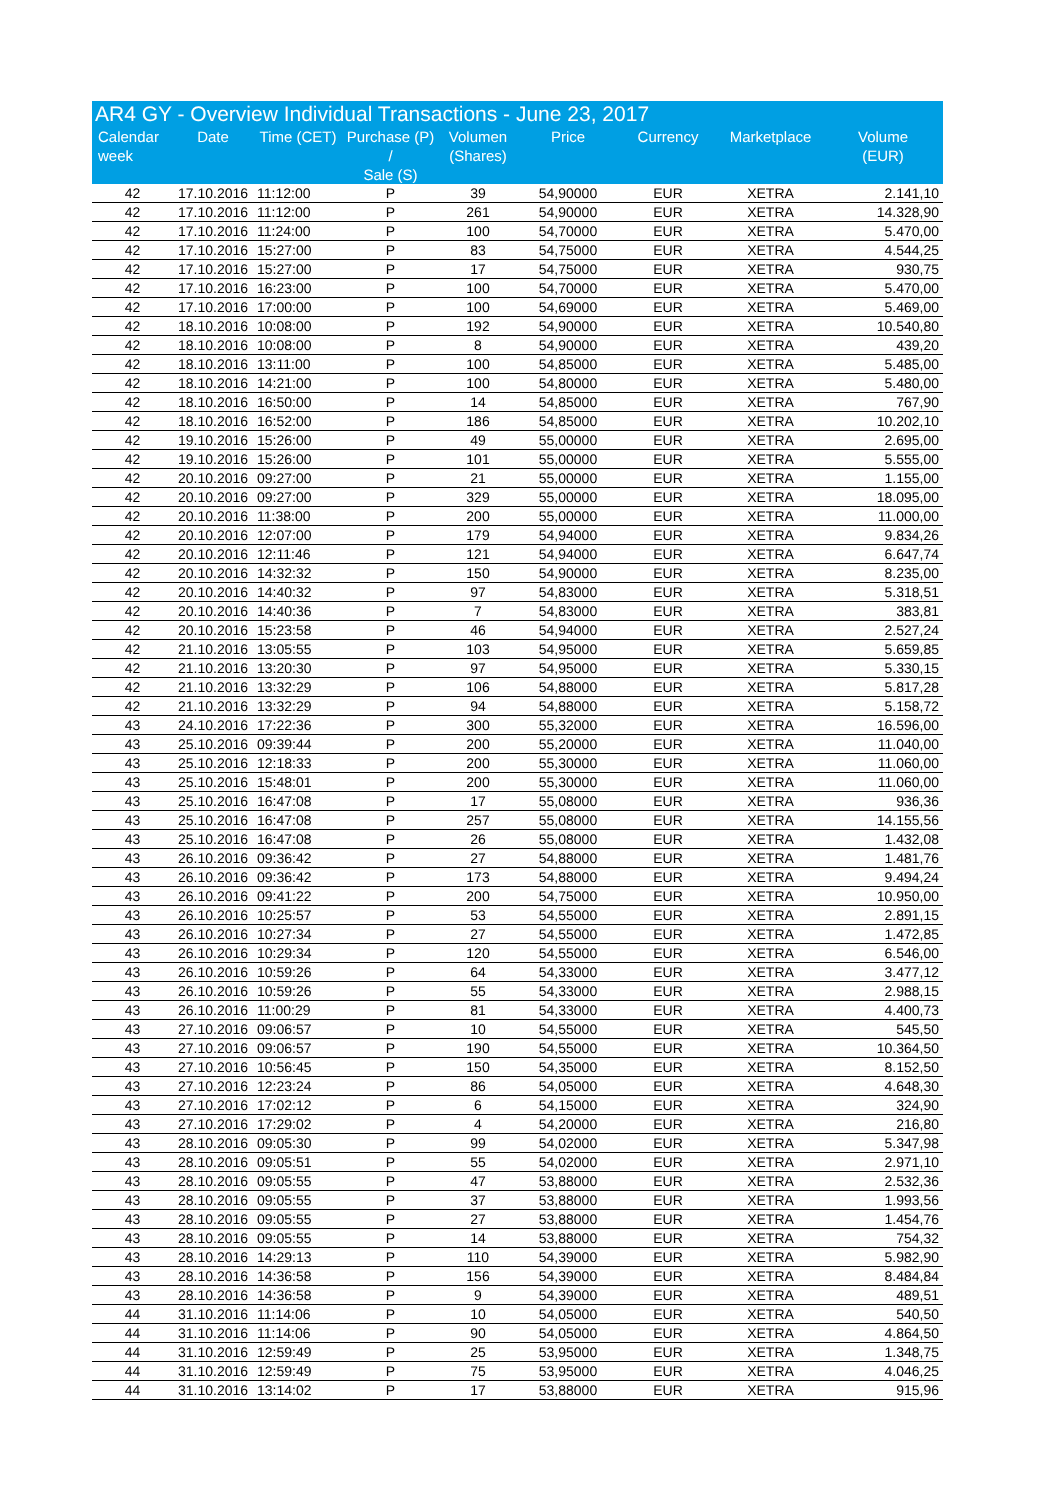AR4 GY - Overview Individual Transactions - June 23, 2017
| Calendar week | Date | Time (CET) | Purchase (P) / Sale (S) | Volumen (Shares) | Price | Currency | Marketplace | Volume (EUR) |
| --- | --- | --- | --- | --- | --- | --- | --- | --- |
| 42 | 17.10.2016 | 11:12:00 | P | 39 | 54,90000 | EUR | XETRA | 2.141,10 |
| 42 | 17.10.2016 | 11:12:00 | P | 261 | 54,90000 | EUR | XETRA | 14.328,90 |
| 42 | 17.10.2016 | 11:24:00 | P | 100 | 54,70000 | EUR | XETRA | 5.470,00 |
| 42 | 17.10.2016 | 15:27:00 | P | 83 | 54,75000 | EUR | XETRA | 4.544,25 |
| 42 | 17.10.2016 | 15:27:00 | P | 17 | 54,75000 | EUR | XETRA | 930,75 |
| 42 | 17.10.2016 | 16:23:00 | P | 100 | 54,70000 | EUR | XETRA | 5.470,00 |
| 42 | 17.10.2016 | 17:00:00 | P | 100 | 54,69000 | EUR | XETRA | 5.469,00 |
| 42 | 18.10.2016 | 10:08:00 | P | 192 | 54,90000 | EUR | XETRA | 10.540,80 |
| 42 | 18.10.2016 | 10:08:00 | P | 8 | 54,90000 | EUR | XETRA | 439,20 |
| 42 | 18.10.2016 | 13:11:00 | P | 100 | 54,85000 | EUR | XETRA | 5.485,00 |
| 42 | 18.10.2016 | 14:21:00 | P | 100 | 54,80000 | EUR | XETRA | 5.480,00 |
| 42 | 18.10.2016 | 16:50:00 | P | 14 | 54,85000 | EUR | XETRA | 767,90 |
| 42 | 18.10.2016 | 16:52:00 | P | 186 | 54,85000 | EUR | XETRA | 10.202,10 |
| 42 | 19.10.2016 | 15:26:00 | P | 49 | 55,00000 | EUR | XETRA | 2.695,00 |
| 42 | 19.10.2016 | 15:26:00 | P | 101 | 55,00000 | EUR | XETRA | 5.555,00 |
| 42 | 20.10.2016 | 09:27:00 | P | 21 | 55,00000 | EUR | XETRA | 1.155,00 |
| 42 | 20.10.2016 | 09:27:00 | P | 329 | 55,00000 | EUR | XETRA | 18.095,00 |
| 42 | 20.10.2016 | 11:38:00 | P | 200 | 55,00000 | EUR | XETRA | 11.000,00 |
| 42 | 20.10.2016 | 12:07:00 | P | 179 | 54,94000 | EUR | XETRA | 9.834,26 |
| 42 | 20.10.2016 | 12:11:46 | P | 121 | 54,94000 | EUR | XETRA | 6.647,74 |
| 42 | 20.10.2016 | 14:32:32 | P | 150 | 54,90000 | EUR | XETRA | 8.235,00 |
| 42 | 20.10.2016 | 14:40:32 | P | 97 | 54,83000 | EUR | XETRA | 5.318,51 |
| 42 | 20.10.2016 | 14:40:36 | P | 7 | 54,83000 | EUR | XETRA | 383,81 |
| 42 | 20.10.2016 | 15:23:58 | P | 46 | 54,94000 | EUR | XETRA | 2.527,24 |
| 42 | 21.10.2016 | 13:05:55 | P | 103 | 54,95000 | EUR | XETRA | 5.659,85 |
| 42 | 21.10.2016 | 13:20:30 | P | 97 | 54,95000 | EUR | XETRA | 5.330,15 |
| 42 | 21.10.2016 | 13:32:29 | P | 106 | 54,88000 | EUR | XETRA | 5.817,28 |
| 42 | 21.10.2016 | 13:32:29 | P | 94 | 54,88000 | EUR | XETRA | 5.158,72 |
| 43 | 24.10.2016 | 17:22:36 | P | 300 | 55,32000 | EUR | XETRA | 16.596,00 |
| 43 | 25.10.2016 | 09:39:44 | P | 200 | 55,20000 | EUR | XETRA | 11.040,00 |
| 43 | 25.10.2016 | 12:18:33 | P | 200 | 55,30000 | EUR | XETRA | 11.060,00 |
| 43 | 25.10.2016 | 15:48:01 | P | 200 | 55,30000 | EUR | XETRA | 11.060,00 |
| 43 | 25.10.2016 | 16:47:08 | P | 17 | 55,08000 | EUR | XETRA | 936,36 |
| 43 | 25.10.2016 | 16:47:08 | P | 257 | 55,08000 | EUR | XETRA | 14.155,56 |
| 43 | 25.10.2016 | 16:47:08 | P | 26 | 55,08000 | EUR | XETRA | 1.432,08 |
| 43 | 26.10.2016 | 09:36:42 | P | 27 | 54,88000 | EUR | XETRA | 1.481,76 |
| 43 | 26.10.2016 | 09:36:42 | P | 173 | 54,88000 | EUR | XETRA | 9.494,24 |
| 43 | 26.10.2016 | 09:41:22 | P | 200 | 54,75000 | EUR | XETRA | 10.950,00 |
| 43 | 26.10.2016 | 10:25:57 | P | 53 | 54,55000 | EUR | XETRA | 2.891,15 |
| 43 | 26.10.2016 | 10:27:34 | P | 27 | 54,55000 | EUR | XETRA | 1.472,85 |
| 43 | 26.10.2016 | 10:29:34 | P | 120 | 54,55000 | EUR | XETRA | 6.546,00 |
| 43 | 26.10.2016 | 10:59:26 | P | 64 | 54,33000 | EUR | XETRA | 3.477,12 |
| 43 | 26.10.2016 | 10:59:26 | P | 55 | 54,33000 | EUR | XETRA | 2.988,15 |
| 43 | 26.10.2016 | 11:00:29 | P | 81 | 54,33000 | EUR | XETRA | 4.400,73 |
| 43 | 27.10.2016 | 09:06:57 | P | 10 | 54,55000 | EUR | XETRA | 545,50 |
| 43 | 27.10.2016 | 09:06:57 | P | 190 | 54,55000 | EUR | XETRA | 10.364,50 |
| 43 | 27.10.2016 | 10:56:45 | P | 150 | 54,35000 | EUR | XETRA | 8.152,50 |
| 43 | 27.10.2016 | 12:23:24 | P | 86 | 54,05000 | EUR | XETRA | 4.648,30 |
| 43 | 27.10.2016 | 17:02:12 | P | 6 | 54,15000 | EUR | XETRA | 324,90 |
| 43 | 27.10.2016 | 17:29:02 | P | 4 | 54,20000 | EUR | XETRA | 216,80 |
| 43 | 28.10.2016 | 09:05:30 | P | 99 | 54,02000 | EUR | XETRA | 5.347,98 |
| 43 | 28.10.2016 | 09:05:51 | P | 55 | 54,02000 | EUR | XETRA | 2.971,10 |
| 43 | 28.10.2016 | 09:05:55 | P | 47 | 53,88000 | EUR | XETRA | 2.532,36 |
| 43 | 28.10.2016 | 09:05:55 | P | 37 | 53,88000 | EUR | XETRA | 1.993,56 |
| 43 | 28.10.2016 | 09:05:55 | P | 27 | 53,88000 | EUR | XETRA | 1.454,76 |
| 43 | 28.10.2016 | 09:05:55 | P | 14 | 53,88000 | EUR | XETRA | 754,32 |
| 43 | 28.10.2016 | 14:29:13 | P | 110 | 54,39000 | EUR | XETRA | 5.982,90 |
| 43 | 28.10.2016 | 14:36:58 | P | 156 | 54,39000 | EUR | XETRA | 8.484,84 |
| 43 | 28.10.2016 | 14:36:58 | P | 9 | 54,39000 | EUR | XETRA | 489,51 |
| 44 | 31.10.2016 | 11:14:06 | P | 10 | 54,05000 | EUR | XETRA | 540,50 |
| 44 | 31.10.2016 | 11:14:06 | P | 90 | 54,05000 | EUR | XETRA | 4.864,50 |
| 44 | 31.10.2016 | 12:59:49 | P | 25 | 53,95000 | EUR | XETRA | 1.348,75 |
| 44 | 31.10.2016 | 12:59:49 | P | 75 | 53,95000 | EUR | XETRA | 4.046,25 |
| 44 | 31.10.2016 | 13:14:02 | P | 17 | 53,88000 | EUR | XETRA | 915,96 |